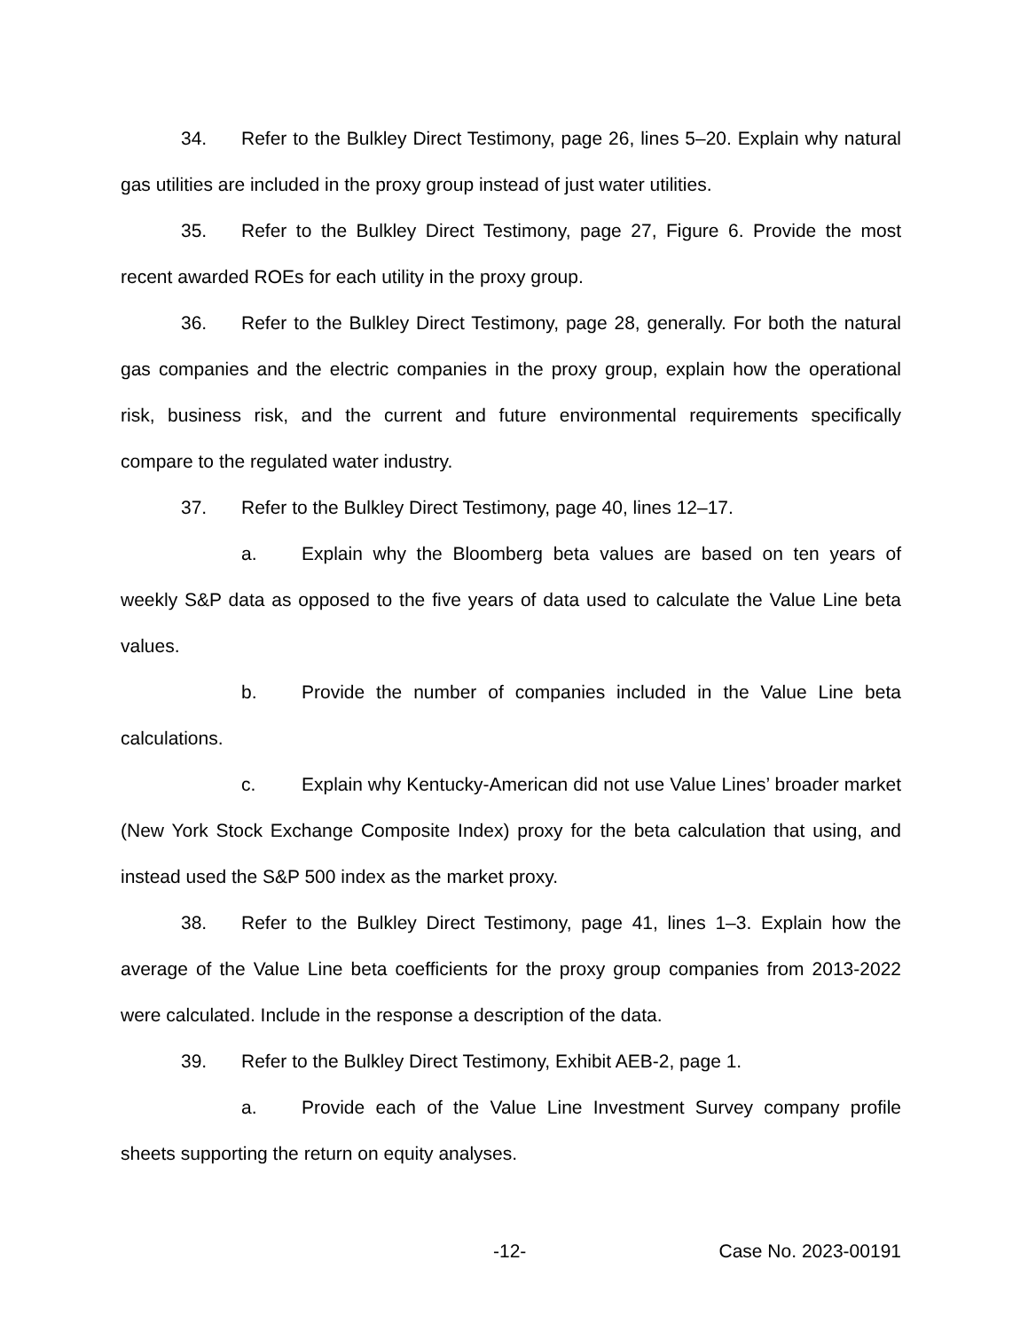34. Refer to the Bulkley Direct Testimony, page 26, lines 5–20. Explain why natural gas utilities are included in the proxy group instead of just water utilities.
35. Refer to the Bulkley Direct Testimony, page 27, Figure 6. Provide the most recent awarded ROEs for each utility in the proxy group.
36. Refer to the Bulkley Direct Testimony, page 28, generally. For both the natural gas companies and the electric companies in the proxy group, explain how the operational risk, business risk, and the current and future environmental requirements specifically compare to the regulated water industry.
37. Refer to the Bulkley Direct Testimony, page 40, lines 12–17.
a. Explain why the Bloomberg beta values are based on ten years of weekly S&P data as opposed to the five years of data used to calculate the Value Line beta values.
b. Provide the number of companies included in the Value Line beta calculations.
c. Explain why Kentucky-American did not use Value Lines’ broader market (New York Stock Exchange Composite Index) proxy for the beta calculation that using, and instead used the S&P 500 index as the market proxy.
38. Refer to the Bulkley Direct Testimony, page 41, lines 1–3. Explain how the average of the Value Line beta coefficients for the proxy group companies from 2013-2022 were calculated. Include in the response a description of the data.
39. Refer to the Bulkley Direct Testimony, Exhibit AEB-2, page 1.
a. Provide each of the Value Line Investment Survey company profile sheets supporting the return on equity analyses.
-12- Case No. 2023-00191